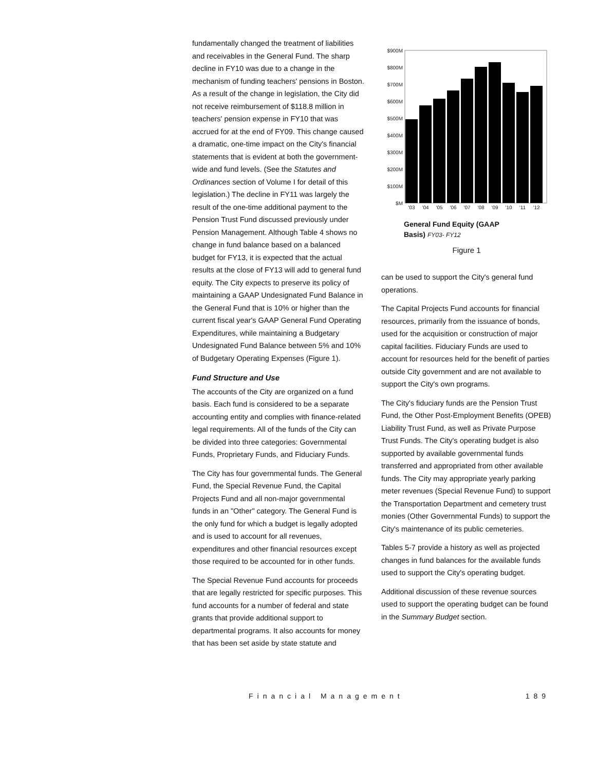fundamentally changed the treatment of liabilities and receivables in the General Fund. The sharp decline in FY10 was due to a change in the mechanism of funding teachers' pensions in Boston. As a result of the change in legislation, the City did not receive reimbursement of $118.8 million in teachers' pension expense in FY10 that was accrued for at the end of FY09. This change caused a dramatic, one-time impact on the City's financial statements that is evident at both the government-wide and fund levels. (See the Statutes and Ordinances section of Volume I for detail of this legislation.) The decline in FY11 was largely the result of the one-time additional payment to the Pension Trust Fund discussed previously under Pension Management. Although Table 4 shows no change in fund balance based on a balanced budget for FY13, it is expected that the actual results at the close of FY13 will add to general fund equity. The City expects to preserve its policy of maintaining a GAAP Undesignated Fund Balance in the General Fund that is 10% or higher than the current fiscal year's GAAP General Fund Operating Expenditures, while maintaining a Budgetary Undesignated Fund Balance between 5% and 10% of Budgetary Operating Expenses (Figure 1).
Fund Structure and Use
The accounts of the City are organized on a fund basis. Each fund is considered to be a separate accounting entity and complies with finance-related legal requirements. All of the funds of the City can be divided into three categories: Governmental Funds, Proprietary Funds, and Fiduciary Funds.
The City has four governmental funds. The General Fund, the Special Revenue Fund, the Capital Projects Fund and all non-major governmental funds in an "Other" category. The General Fund is the only fund for which a budget is legally adopted and is used to account for all revenues, expenditures and other financial resources except those required to be accounted for in other funds.
The Special Revenue Fund accounts for proceeds that are legally restricted for specific purposes. This fund accounts for a number of federal and state grants that provide additional support to departmental programs. It also accounts for money that has been set aside by state statute and
$900M
$800M
$700M
$600M
$500M
$400M
$300M
$200M
$100M
$M
'03
'04
'05
'06
'07
'08
'09
'10
'11
'12
General Fund Equity (GAAP
Basis) FY03- FY12
Figure 1
can be used to support the City's general fund operations.
The Capital Projects Fund accounts for financial resources, primarily from the issuance of bonds, used for the acquisition or construction of major capital facilities. Fiduciary Funds are used to account for resources held for the benefit of parties outside City government and are not available to support the City's own programs.
The City's fiduciary funds are the Pension Trust Fund, the Other Post-Employment Benefits (OPEB) Liability Trust Fund, as well as Private Purpose Trust Funds. The City's operating budget is also supported by available governmental funds transferred and appropriated from other available funds. The City may appropriate yearly parking meter revenues (Special Revenue Fund) to support the Transportation Department and cemetery trust monies (Other Governmental Funds) to support the City's maintenance of its public cemeteries.
Tables 5-7 provide a history as well as projected changes in fund balances for the available funds used to support the City's operating budget.
Additional discussion of these revenue sources used to support the operating budget can be found in the Summary Budget section.
Financial Management 189